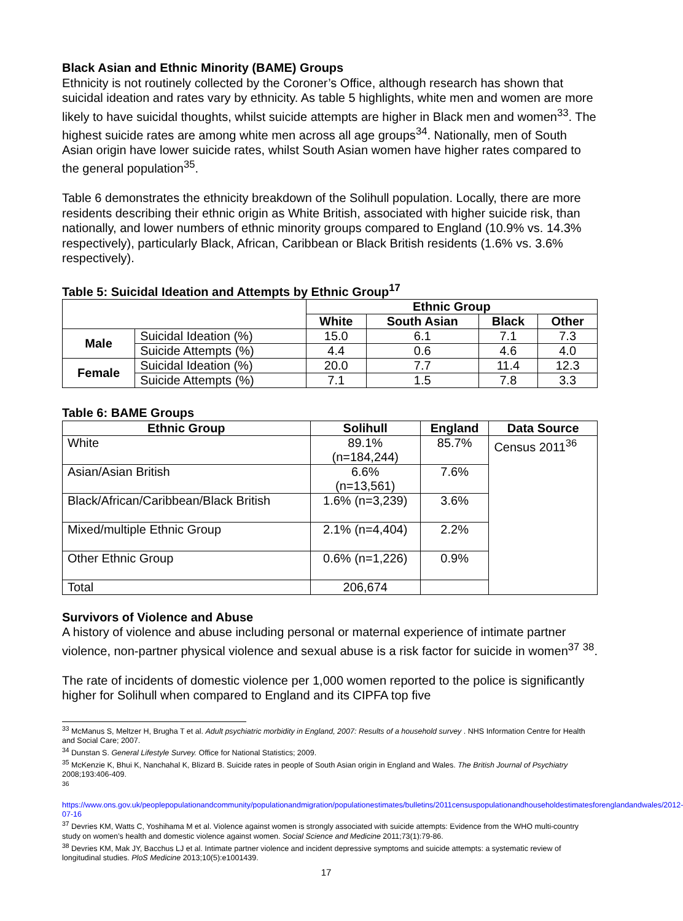Black Asian and Ethnic Minority (BAME) Groups
Ethnicity is not routinely collected by the Coroner’s Office, although research has shown that suicidal ideation and rates vary by ethnicity. As table 5 highlights, white men and women are more likely to have suicidal thoughts, whilst suicide attempts are higher in Black men and women<sup>33</sup>. The highest suicide rates are among white men across all age groups<sup>34</sup>. Nationally, men of South Asian origin have lower suicide rates, whilst South Asian women have higher rates compared to the general population<sup>35</sup>.
Table 6 demonstrates the ethnicity breakdown of the Solihull population. Locally, there are more residents describing their ethnic origin as White British, associated with higher suicide risk, than nationally, and lower numbers of ethnic minority groups compared to England (10.9% vs. 14.3% respectively), particularly Black, African, Caribbean or Black British residents (1.6% vs. 3.6% respectively).
Table 5: Suicidal Ideation and Attempts by Ethnic Group<sup>17</sup>
| | | Ethnic Group | | | |
| --- | --- | --- | --- | --- | --- |
| | | White | South Asian | Black | Other |
| Male | Suicidal Ideation (%) | 15.0 | 6.1 | 7.1 | 7.3 |
| | Suicide Attempts (%) | 4.4 | 0.6 | 4.6 | 4.0 |
| Female | Suicidal Ideation (%) | 20.0 | 7.7 | 11.4 | 12.3 |
| | Suicide Attempts (%) | 7.1 | 1.5 | 7.8 | 3.3 |
Table 6: BAME Groups
| Ethnic Group | Solihull | England | Data Source |
| --- | --- | --- | --- |
| White | 89.1% (n=184,244) | 85.7% | Census 2011<sup>36</sup> |
| Asian/Asian British | 6.6% (n=13,561) | 7.6% | |
| Black/African/Caribbean/Black British | 1.6% (n=3,239) | 3.6% | |
| Mixed/multiple Ethnic Group | 2.1% (n=4,404) | 2.2% | |
| Other Ethnic Group | 0.6% (n=1,226) | 0.9% | |
| Total | 206,674 | | |
Survivors of Violence and Abuse
A history of violence and abuse including personal or maternal experience of intimate partner violence, non-partner physical violence and sexual abuse is a risk factor for suicide in women<sup>37</sup> <sup>38</sup>.
The rate of incidents of domestic violence per 1,000 women reported to the police is significantly higher for Solihull when compared to England and its CIPFA top five
<sup>33</sup> McManus S, Meltzer H, Brugha T et al. Adult psychiatric morbidity in England, 2007: Results of a household survey . NHS Information Centre for Health and Social Care; 2007.
<sup>34</sup> Dunstan S. General Lifestyle Survey. Office for National Statistics; 2009.
<sup>35</sup> McKenzie K, Bhui K, Nanchahal K, Blizard B. Suicide rates in people of South Asian origin in England and Wales. The British Journal of Psychiatry 2008;193:406-409.
<sup>36</sup>
https://www.ons.gov.uk/peoplepopulationandcommunity/populationandmigration/populationestimates/bulletins/2011censuspopulationandhouseholdestimatesforenglandandwales/2012-07-16
<sup>37</sup> Devries KM, Watts C, Yoshihama M et al. Violence against women is strongly associated with suicide attempts: Evidence from the WHO multi-country study on women’s health and domestic violence against women. Social Science and Medicine 2011;73(1):79-86.
<sup>38</sup> Devries KM, Mak JY, Bacchus LJ et al. Intimate partner violence and incident depressive symptoms and suicide attempts: a systematic review of longitudinal studies. PloS Medicine 2013;10(5):e1001439.
17